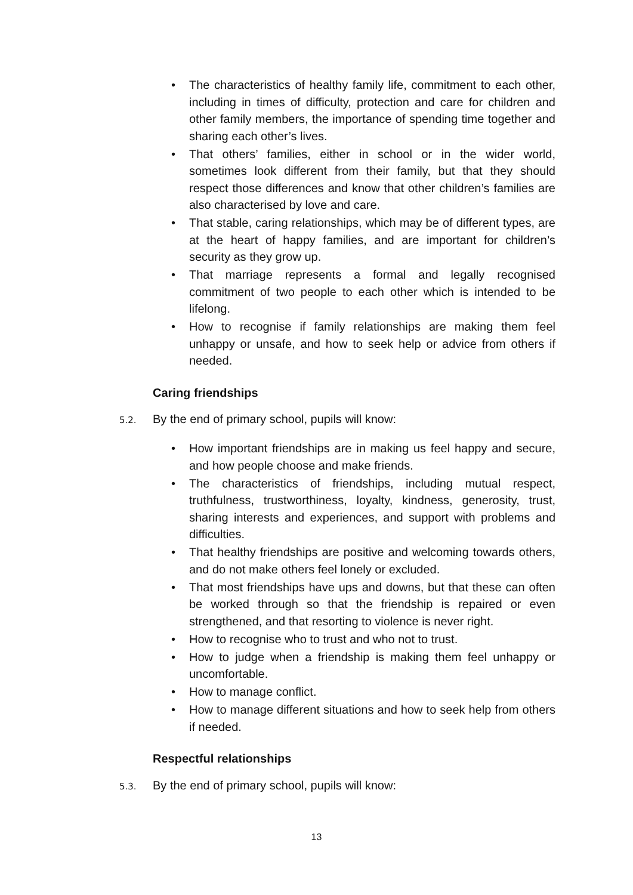• The characteristics of healthy family life, commitment to each other, including in times of difficulty, protection and care for children and other family members, the importance of spending time together and sharing each other’s lives.
• That others’ families, either in school or in the wider world, sometimes look different from their family, but that they should respect those differences and know that other children’s families are also characterised by love and care.
• That stable, caring relationships, which may be of different types, are at the heart of happy families, and are important for children’s security as they grow up.
• That marriage represents a formal and legally recognised commitment of two people to each other which is intended to be lifelong.
• How to recognise if family relationships are making them feel unhappy or unsafe, and how to seek help or advice from others if needed.
Caring friendships
5.2. By the end of primary school, pupils will know:
• How important friendships are in making us feel happy and secure, and how people choose and make friends.
• The characteristics of friendships, including mutual respect, truthfulness, trustworthiness, loyalty, kindness, generosity, trust, sharing interests and experiences, and support with problems and difficulties.
• That healthy friendships are positive and welcoming towards others, and do not make others feel lonely or excluded.
• That most friendships have ups and downs, but that these can often be worked through so that the friendship is repaired or even strengthened, and that resorting to violence is never right.
• How to recognise who to trust and who not to trust.
• How to judge when a friendship is making them feel unhappy or uncomfortable.
• How to manage conflict.
• How to manage different situations and how to seek help from others if needed.
Respectful relationships
5.3. By the end of primary school, pupils will know:
13